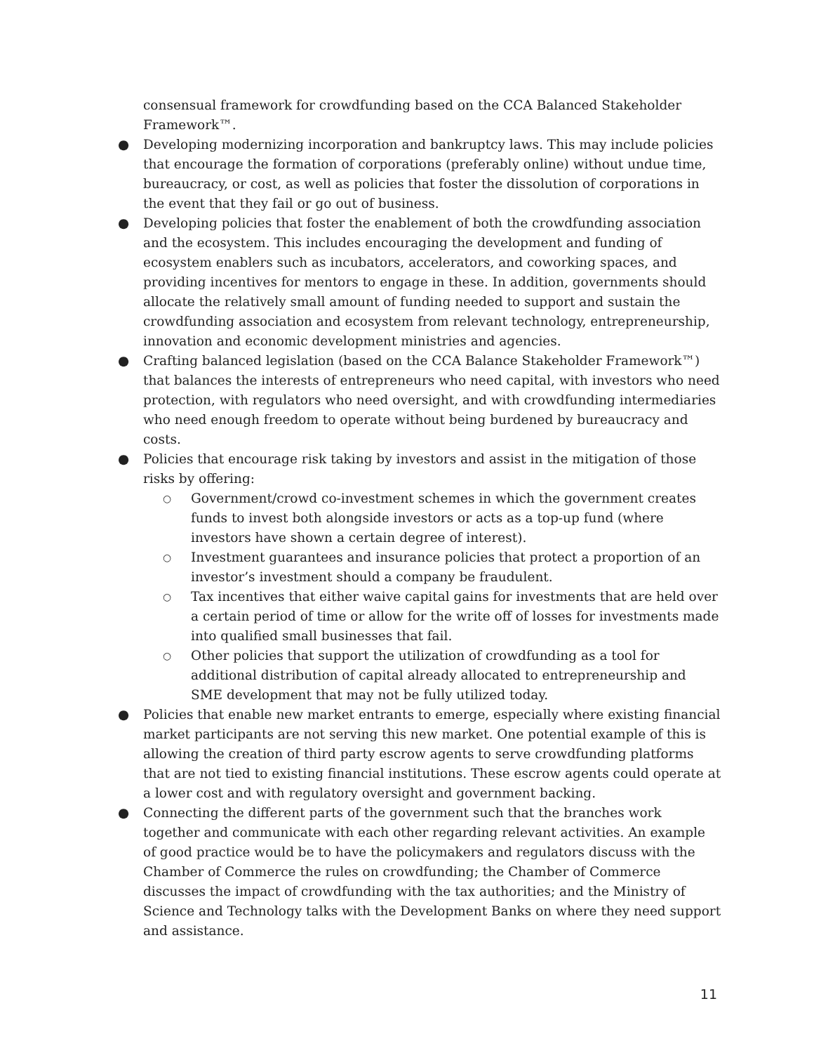consensual framework for crowdfunding based on the CCA Balanced Stakeholder Framework™.
● Developing modernizing incorporation and bankruptcy laws. This may include policies that encourage the formation of corporations (preferably online) without undue time, bureaucracy, or cost, as well as policies that foster the dissolution of corporations in the event that they fail or go out of business.
● Developing policies that foster the enablement of both the crowdfunding association and the ecosystem. This includes encouraging the development and funding of ecosystem enablers such as incubators, accelerators, and coworking spaces, and providing incentives for mentors to engage in these. In addition, governments should allocate the relatively small amount of funding needed to support and sustain the crowdfunding association and ecosystem from relevant technology, entrepreneurship, innovation and economic development ministries and agencies.
● Crafting balanced legislation (based on the CCA Balance Stakeholder Framework™) that balances the interests of entrepreneurs who need capital, with investors who need protection, with regulators who need oversight, and with crowdfunding intermediaries who need enough freedom to operate without being burdened by bureaucracy and costs.
● Policies that encourage risk taking by investors and assist in the mitigation of those risks by offering:
○ Government/crowd co-investment schemes in which the government creates funds to invest both alongside investors or acts as a top-up fund (where investors have shown a certain degree of interest).
○ Investment guarantees and insurance policies that protect a proportion of an investor’s investment should a company be fraudulent.
○ Tax incentives that either waive capital gains for investments that are held over a certain period of time or allow for the write off of losses for investments made into qualified small businesses that fail.
○ Other policies that support the utilization of crowdfunding as a tool for additional distribution of capital already allocated to entrepreneurship and SME development that may not be fully utilized today.
● Policies that enable new market entrants to emerge, especially where existing financial market participants are not serving this new market. One potential example of this is allowing the creation of third party escrow agents to serve crowdfunding platforms that are not tied to existing financial institutions. These escrow agents could operate at a lower cost and with regulatory oversight and government backing.
● Connecting the different parts of the government such that the branches work together and communicate with each other regarding relevant activities. An example of good practice would be to have the policymakers and regulators discuss with the Chamber of Commerce the rules on crowdfunding; the Chamber of Commerce discusses the impact of crowdfunding with the tax authorities; and the Ministry of Science and Technology talks with the Development Banks on where they need support and assistance.
11